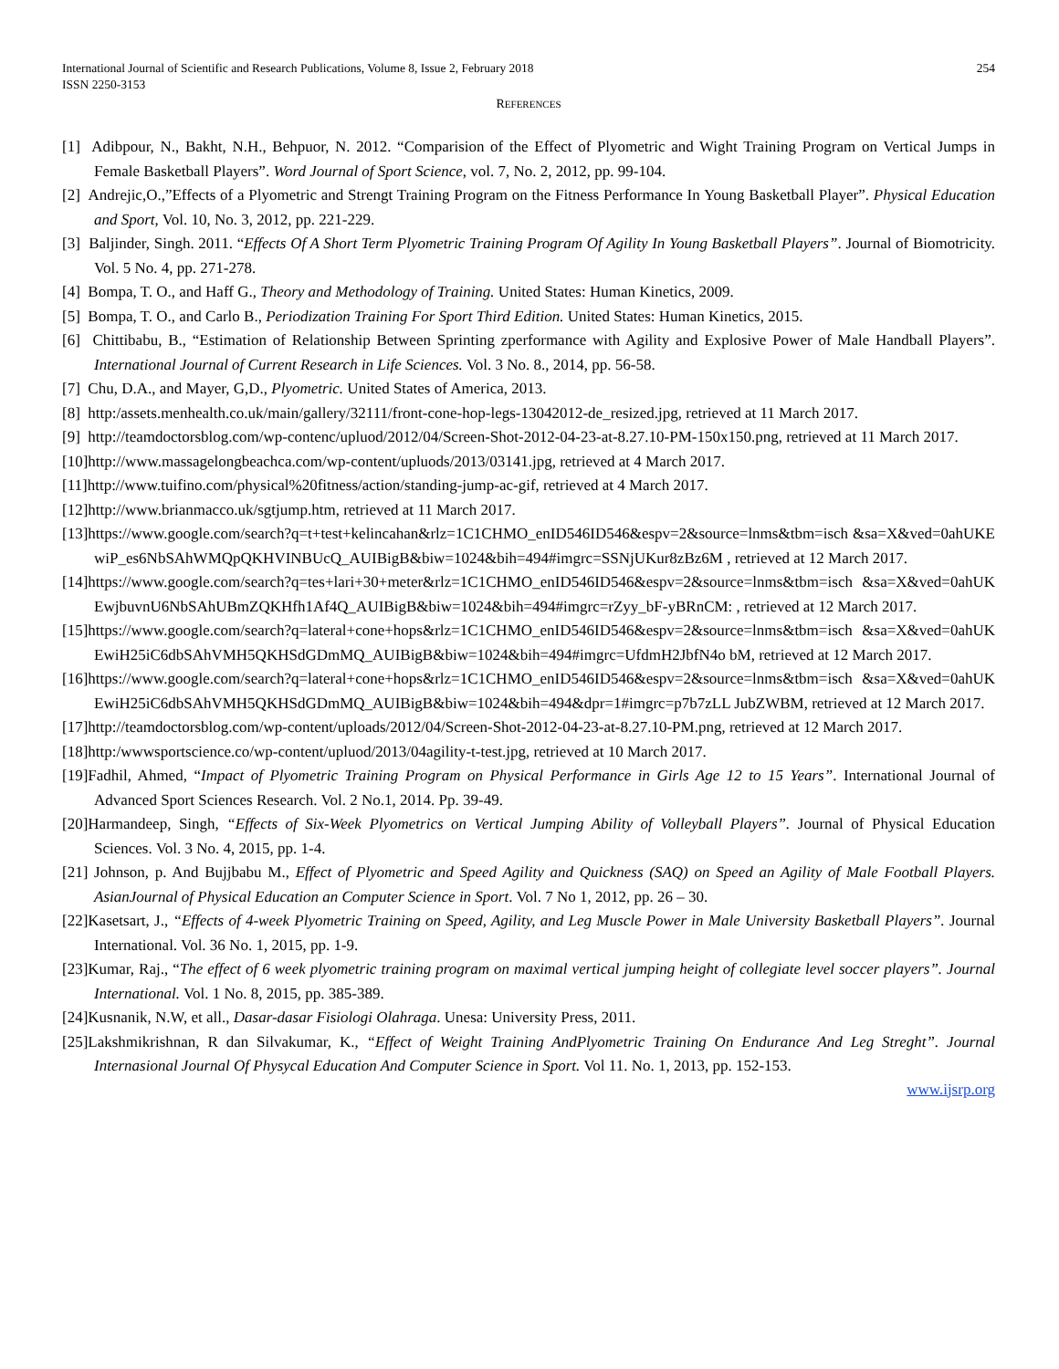International Journal of Scientific and Research Publications, Volume 8, Issue 2, February 2018
ISSN 2250-3153
254
REFERENCES
[1] Adibpour, N., Bakht, N.H., Behpuor, N. 2012. “Comparision of the Effect of Plyometric and Wight Training Program on Vertical Jumps in Female Basketball Players”. Word Journal of Sport Science, vol. 7, No. 2, 2012, pp. 99-104.
[2] Andrejic,O.,”Effects of a Plyometric and Strengt Training Program on the Fitness Performance In Young Basketball Player”. Physical Education and Sport, Vol. 10, No. 3, 2012, pp. 221-229.
[3] Baljinder, Singh. 2011. “Effects Of A Short Term Plyometric Training Program Of Agility In Young Basketball Players”. Journal of Biomotricity. Vol. 5 No. 4, pp. 271-278.
[4] Bompa, T. O., and Haff G., Theory and Methodology of Training. United States: Human Kinetics, 2009.
[5] Bompa, T. O., and Carlo B., Periodization Training For Sport Third Edition. United States: Human Kinetics, 2015.
[6] Chittibabu, B., “Estimation of Relationship Between Sprinting zperformance with Agility and Explosive Power of Male Handball Players”. International Journal of Current Research in Life Sciences. Vol. 3 No. 8., 2014, pp. 56-58.
[7] Chu, D.A., and Mayer, G,D., Plyometric. United States of America, 2013.
[8] http:/assets.menhealth.co.uk/main/gallery/32111/front-cone-hop-legs-13042012-de_resized.jpg, retrieved at 11 March 2017.
[9] http://teamdoctorsblog.com/wp-contenc/upluod/2012/04/Screen-Shot-2012-04-23-at-8.27.10-PM-150x150.png, retrieved at 11 March 2017.
[10]http://www.massagelongbeachca.com/wp-content/upluods/2013/03141.jpg, retrieved at 4 March 2017.
[11]http://www.tuifino.com/physical%20fitness/action/standing-jump-ac-gif, retrieved at 4 March 2017.
[12]http://www.brianmacco.uk/sgtjump.htm, retrieved at 11 March 2017.
[13]https://www.google.com/search?q=t+test+kelincahan&rlz=1C1CHMO_enID546ID546&espv=2&source=lnms&tbm=isch &sa=X&ved=0ahUKEwiP_es6NbSAhWMQpQKHVINBUcQ_AUIBigB&biw=1024&bih=494#imgrc=SSNjUKur8zBz6M , retrieved at 12 March 2017.
[14]https://www.google.com/search?q=tes+lari+30+meter&rlz=1C1CHMO_enID546ID546&espv=2&source=lnms&tbm=isch &sa=X&ved=0ahUKEwjbuvnU6NbSAhUBmZQKHfh1Af4Q_AUIBigB&biw=1024&bih=494#imgrc=rZyy_bF-yBRnCM: , retrieved at 12 March 2017.
[15]https://www.google.com/search?q=lateral+cone+hops&rlz=1C1CHMO_enID546ID546&espv=2&source=lnms&tbm=isch &sa=X&ved=0ahUKEwiH25iC6dbSAhVMH5QKHSdGDmMQ_AUIBigB&biw=1024&bih=494#imgrc=UfdmH2JbfN4o bM, retrieved at 12 March 2017.
[16]https://www.google.com/search?q=lateral+cone+hops&rlz=1C1CHMO_enID546ID546&espv=2&source=lnms&tbm=isch &sa=X&ved=0ahUKEwiH25iC6dbSAhVMH5QKHSdGDmMQ_AUIBigB&biw=1024&bih=494&dpr=1#imgrc=p7b7zLL JubZWBM, retrieved at 12 March 2017.
[17]http://teamdoctorsblog.com/wp-content/uploads/2012/04/Screen-Shot-2012-04-23-at-8.27.10-PM.png, retrieved at 12 March 2017.
[18]http:/wwwsportscience.co/wp-content/upluod/2013/04agility-t-test.jpg, retrieved at 10 March 2017.
[19]Fadhil, Ahmed, “Impact of Plyometric Training Program on Physical Performance in Girls Age 12 to 15 Years”. International Journal of Advanced Sport Sciences Research. Vol. 2 No.1, 2014. Pp. 39-49.
[20]Harmandeep, Singh, “Effects of Six-Week Plyometrics on Vertical Jumping Ability of Volleyball Players”. Journal of Physical Education Sciences. Vol. 3 No. 4, 2015, pp. 1-4.
[21] Johnson, p. And Bujjbabu M., Effect of Plyometric and Speed Agility and Quickness (SAQ) on Speed an Agility of Male Football Players. AsianJournal of Physical Education an Computer Science in Sport. Vol. 7 No 1, 2012, pp. 26 – 30.
[22]Kasetsart, J., “Effects of 4-week Plyometric Training on Speed, Agility, and Leg Muscle Power in Male University Basketball Players”. Journal International. Vol. 36 No. 1, 2015, pp. 1-9.
[23]Kumar, Raj., “The effect of 6 week plyometric training program on maximal vertical jumping height of collegiate level soccer players”. Journal International. Vol. 1 No. 8, 2015, pp. 385-389.
[24]Kusnanik, N.W, et all., Dasar-dasar Fisiologi Olahraga. Unesa: University Press, 2011.
[25]Lakshmikrishnan, R dan Silvakumar, K., “Effect of Weight Training AndPlyometric Training On Endurance And Leg Streght”. Journal Internasional Journal Of Physycal Education And Computer Science in Sport. Vol 11. No. 1, 2013, pp. 152-153.
www.ijsrp.org